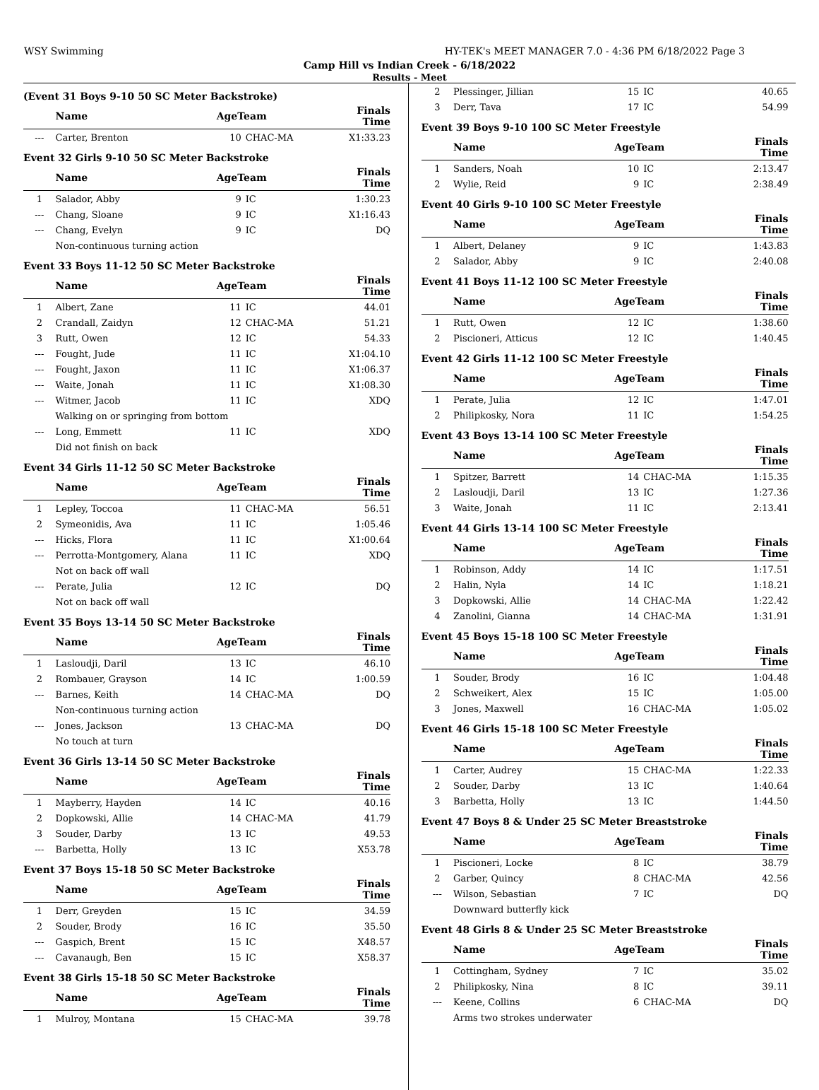WSY Swimming HY-TEK's MEET MANAGER 7.0 - 4:36 PM 6/18/2022 Page 3
Camp Hill vs Indian Creek - 6/18/2022
Results - Meet
(Event 31 Boys 9-10 50 SC Meter Backstroke)
| | Name | AgeTeam | | Finals Time |
| --- | --- | --- | --- | --- |
| --- | Carter, Brenton | 10 | CHAC-MA | X1:33.23 |
Event 32 Girls 9-10 50 SC Meter Backstroke
| | Name | AgeTeam | | Finals Time |
| --- | --- | --- | --- | --- |
| 1 | Salador, Abby | 9 | IC | 1:30.23 |
| --- | Chang, Sloane | 9 | IC | X1:16.43 |
| --- | Chang, Evelyn | 9 | IC | DQ |
| | Non-continuous turning action | | | |
Event 33 Boys 11-12 50 SC Meter Backstroke
| | Name | AgeTeam | | Finals Time |
| --- | --- | --- | --- | --- |
| 1 | Albert, Zane | 11 | IC | 44.01 |
| 2 | Crandall, Zaidyn | 12 | CHAC-MA | 51.21 |
| 3 | Rutt, Owen | 12 | IC | 54.33 |
| --- | Fought, Jude | 11 | IC | X1:04.10 |
| --- | Fought, Jaxon | 11 | IC | X1:06.37 |
| --- | Waite, Jonah | 11 | IC | X1:08.30 |
| --- | Witmer, Jacob | 11 | IC | XDQ |
| | Walking on or springing from bottom | | | |
| --- | Long, Emmett | 11 | IC | XDQ |
| | Did not finish on back | | | |
Event 34 Girls 11-12 50 SC Meter Backstroke
| | Name | AgeTeam | | Finals Time |
| --- | --- | --- | --- | --- |
| 1 | Lepley, Toccoa | 11 | CHAC-MA | 56.51 |
| 2 | Symeonidis, Ava | 11 | IC | 1:05.46 |
| --- | Hicks, Flora | 11 | IC | X1:00.64 |
| --- | Perrotta-Montgomery, Alana | 11 | IC | XDQ |
| | Not on back off wall | | | |
| --- | Perate, Julia | 12 | IC | DQ |
| | Not on back off wall | | | |
Event 35 Boys 13-14 50 SC Meter Backstroke
| | Name | AgeTeam | | Finals Time |
| --- | --- | --- | --- | --- |
| 1 | Lasloudji, Daril | 13 | IC | 46.10 |
| 2 | Rombauer, Grayson | 14 | IC | 1:00.59 |
| --- | Barnes, Keith | 14 | CHAC-MA | DQ |
| | Non-continuous turning action | | | |
| --- | Jones, Jackson | 13 | CHAC-MA | DQ |
| | No touch at turn | | | |
Event 36 Girls 13-14 50 SC Meter Backstroke
| | Name | AgeTeam | | Finals Time |
| --- | --- | --- | --- | --- |
| 1 | Mayberry, Hayden | 14 | IC | 40.16 |
| 2 | Dopkowski, Allie | 14 | CHAC-MA | 41.79 |
| 3 | Souder, Darby | 13 | IC | 49.53 |
| --- | Barbetta, Holly | 13 | IC | X53.78 |
Event 37 Boys 15-18 50 SC Meter Backstroke
| | Name | AgeTeam | | Finals Time |
| --- | --- | --- | --- | --- |
| 1 | Derr, Greyden | 15 | IC | 34.59 |
| 2 | Souder, Brody | 16 | IC | 35.50 |
| --- | Gaspich, Brent | 15 | IC | X48.57 |
| --- | Cavanaugh, Ben | 15 | IC | X58.37 |
Event 38 Girls 15-18 50 SC Meter Backstroke
| | Name | AgeTeam | | Finals Time |
| --- | --- | --- | --- | --- |
| 1 | Mulroy, Montana | 15 | CHAC-MA | 39.78 |
| 2 | Plessinger, Jillian | 15 | IC | 40.65 |
| 3 | Derr, Tava | 17 | IC | 54.99 |
Event 39 Boys 9-10 100 SC Meter Freestyle
| | Name | AgeTeam | | Finals Time |
| --- | --- | --- | --- | --- |
| 1 | Sanders, Noah | 10 | IC | 2:13.47 |
| 2 | Wylie, Reid | 9 | IC | 2:38.49 |
Event 40 Girls 9-10 100 SC Meter Freestyle
| | Name | AgeTeam | | Finals Time |
| --- | --- | --- | --- | --- |
| 1 | Albert, Delaney | 9 | IC | 1:43.83 |
| 2 | Salador, Abby | 9 | IC | 2:40.08 |
Event 41 Boys 11-12 100 SC Meter Freestyle
| | Name | AgeTeam | | Finals Time |
| --- | --- | --- | --- | --- |
| 1 | Rutt, Owen | 12 | IC | 1:38.60 |
| 2 | Piscioneri, Atticus | 12 | IC | 1:40.45 |
Event 42 Girls 11-12 100 SC Meter Freestyle
| | Name | AgeTeam | | Finals Time |
| --- | --- | --- | --- | --- |
| 1 | Perate, Julia | 12 | IC | 1:47.01 |
| 2 | Philipkosky, Nora | 11 | IC | 1:54.25 |
Event 43 Boys 13-14 100 SC Meter Freestyle
| | Name | AgeTeam | | Finals Time |
| --- | --- | --- | --- | --- |
| 1 | Spitzer, Barrett | 14 | CHAC-MA | 1:15.35 |
| 2 | Lasloudji, Daril | 13 | IC | 1:27.36 |
| 3 | Waite, Jonah | 11 | IC | 2:13.41 |
Event 44 Girls 13-14 100 SC Meter Freestyle
| | Name | AgeTeam | | Finals Time |
| --- | --- | --- | --- | --- |
| 1 | Robinson, Addy | 14 | IC | 1:17.51 |
| 2 | Halin, Nyla | 14 | IC | 1:18.21 |
| 3 | Dopkowski, Allie | 14 | CHAC-MA | 1:22.42 |
| 4 | Zanolini, Gianna | 14 | CHAC-MA | 1:31.91 |
Event 45 Boys 15-18 100 SC Meter Freestyle
| | Name | AgeTeam | | Finals Time |
| --- | --- | --- | --- | --- |
| 1 | Souder, Brody | 16 | IC | 1:04.48 |
| 2 | Schweikert, Alex | 15 | IC | 1:05.00 |
| 3 | Jones, Maxwell | 16 | CHAC-MA | 1:05.02 |
Event 46 Girls 15-18 100 SC Meter Freestyle
| | Name | AgeTeam | | Finals Time |
| --- | --- | --- | --- | --- |
| 1 | Carter, Audrey | 15 | CHAC-MA | 1:22.33 |
| 2 | Souder, Darby | 13 | IC | 1:40.64 |
| 3 | Barbetta, Holly | 13 | IC | 1:44.50 |
Event 47 Boys 8 & Under 25 SC Meter Breaststroke
| | Name | AgeTeam | | Finals Time |
| --- | --- | --- | --- | --- |
| 1 | Piscioneri, Locke | 8 | IC | 38.79 |
| 2 | Garber, Quincy | 8 | CHAC-MA | 42.56 |
| --- | Wilson, Sebastian | 7 | IC | DQ |
| | Downward butterfly kick | | | |
Event 48 Girls 8 & Under 25 SC Meter Breaststroke
| | Name | AgeTeam | | Finals Time |
| --- | --- | --- | --- | --- |
| 1 | Cottingham, Sydney | 7 | IC | 35.02 |
| 2 | Philipkosky, Nina | 8 | IC | 39.11 |
| --- | Keene, Collins | 6 | CHAC-MA | DQ |
| | Arms two strokes underwater | | | |